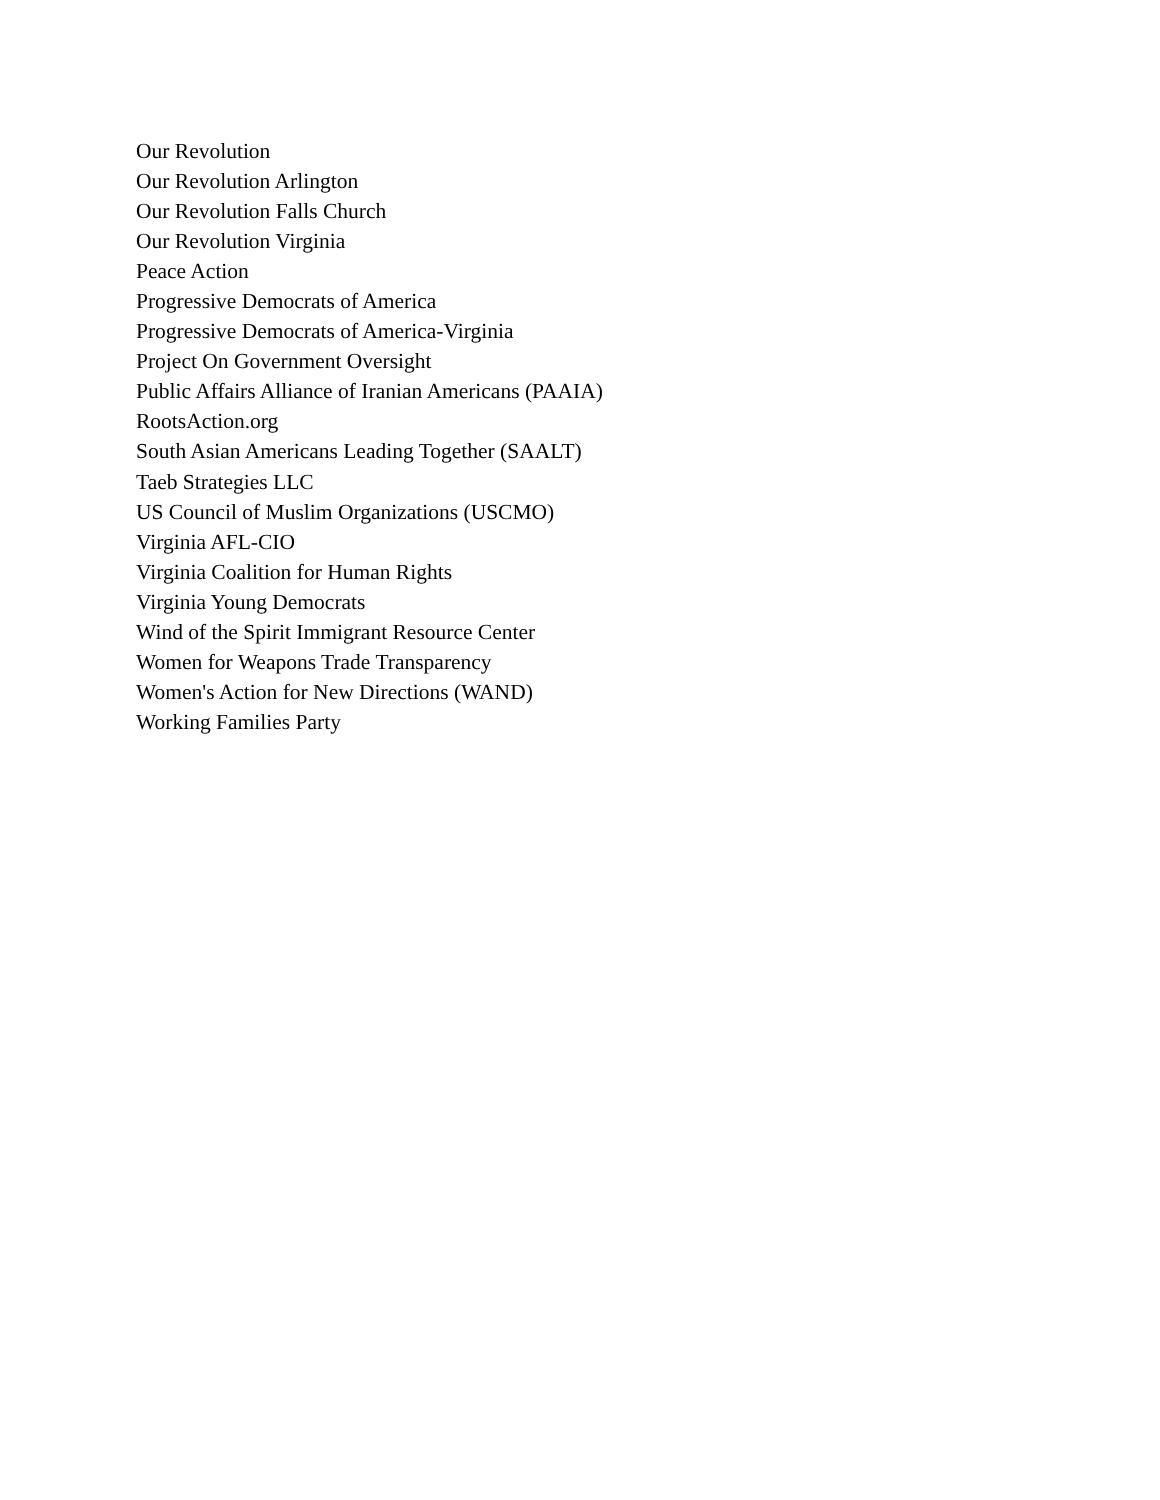Our Revolution
Our Revolution Arlington
Our Revolution Falls Church
Our Revolution Virginia
Peace Action
Progressive Democrats of America
Progressive Democrats of America-Virginia
Project On Government Oversight
Public Affairs Alliance of Iranian Americans (PAAIA)
RootsAction.org
South Asian Americans Leading Together (SAALT)
Taeb Strategies LLC
US Council of Muslim Organizations (USCMO)
Virginia AFL-CIO
Virginia Coalition for Human Rights
Virginia Young Democrats
Wind of the Spirit Immigrant Resource Center
Women for Weapons Trade Transparency
Women's Action for New Directions (WAND)
Working Families Party